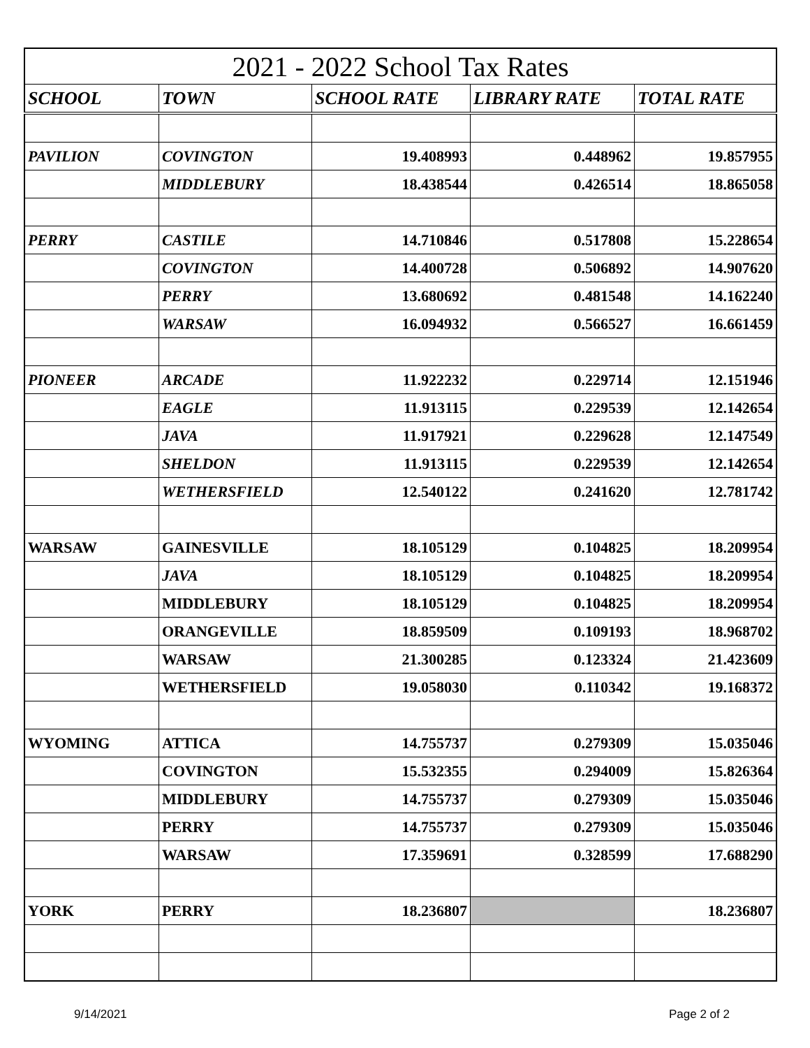| 2021 - 2022 School Tax Rates | | | | |
| SCHOOL | TOWN | SCHOOL RATE | LIBRARY RATE | TOTAL RATE |
| PAVILION | COVINGTON | 19.408993 | 0.448962 | 19.857955 |
| | MIDDLEBURY | 18.438544 | 0.426514 | 18.865058 |
| PERRY | CASTILE | 14.710846 | 0.517808 | 15.228654 |
| | COVINGTON | 14.400728 | 0.506892 | 14.907620 |
| | PERRY | 13.680692 | 0.481548 | 14.162240 |
| | WARSAW | 16.094932 | 0.566527 | 16.661459 |
| PIONEER | ARCADE | 11.922232 | 0.229714 | 12.151946 |
| | EAGLE | 11.913115 | 0.229539 | 12.142654 |
| | JAVA | 11.917921 | 0.229628 | 12.147549 |
| | SHELDON | 11.913115 | 0.229539 | 12.142654 |
| | WETHERSFIELD | 12.540122 | 0.241620 | 12.781742 |
| WARSAW | GAINESVILLE | 18.105129 | 0.104825 | 18.209954 |
| | JAVA | 18.105129 | 0.104825 | 18.209954 |
| | MIDDLEBURY | 18.105129 | 0.104825 | 18.209954 |
| | ORANGEVILLE | 18.859509 | 0.109193 | 18.968702 |
| | WARSAW | 21.300285 | 0.123324 | 21.423609 |
| | WETHERSFIELD | 19.058030 | 0.110342 | 19.168372 |
| WYOMING | ATTICA | 14.755737 | 0.279309 | 15.035046 |
| | COVINGTON | 15.532355 | 0.294009 | 15.826364 |
| | MIDDLEBURY | 14.755737 | 0.279309 | 15.035046 |
| | PERRY | 14.755737 | 0.279309 | 15.035046 |
| | WARSAW | 17.359691 | 0.328599 | 17.688290 |
| YORK | PERRY | 18.236807 | | 18.236807 |
9/14/2021 Page 2 of 2